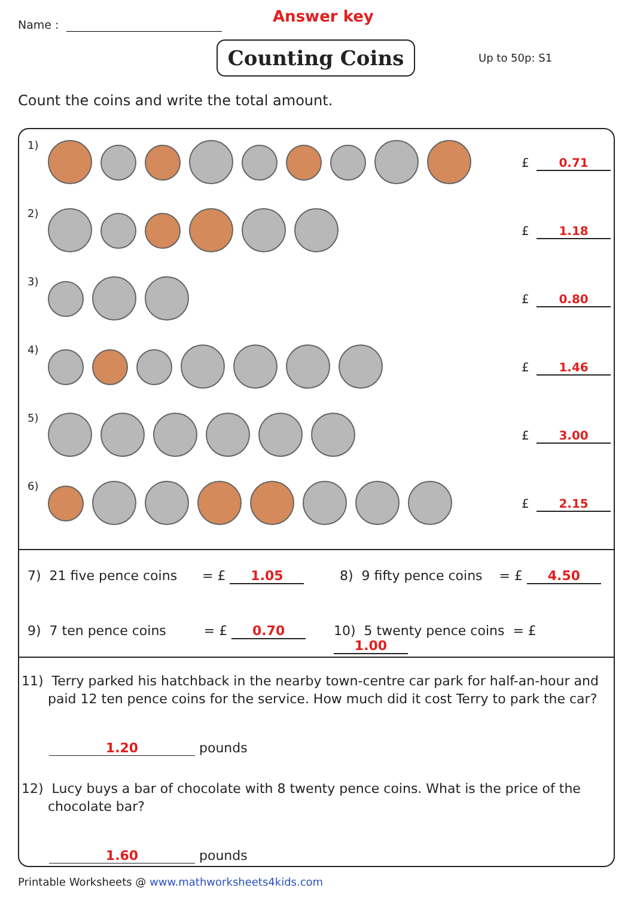Name : Answer key
Counting Coins Up to 50p: S1
Count the coins and write the total amount.
1)
£ 0.71
2)
£ 1.18
3)
£ 0.80
4)
£ 1.46
5)
£ 3.00
6)
£ 2.15
7) 21 five pence coins = £ 1.05
8) 9 fifty pence coins = £ 4.50
9) 7 ten pence coins = £ 0.70
10) 5 twenty pence coins = £ 1.00
11) Terry parked his hatchback in the nearby town-centre car park for half-an-hour and paid 12 ten pence coins for the service. How much did it cost Terry to park the car?
1.20 pounds
12) Lucy buys a bar of chocolate with 8 twenty pence coins. What is the price of the chocolate bar?
1.60 pounds
Printable Worksheets @ www.mathworksheets4kids.com